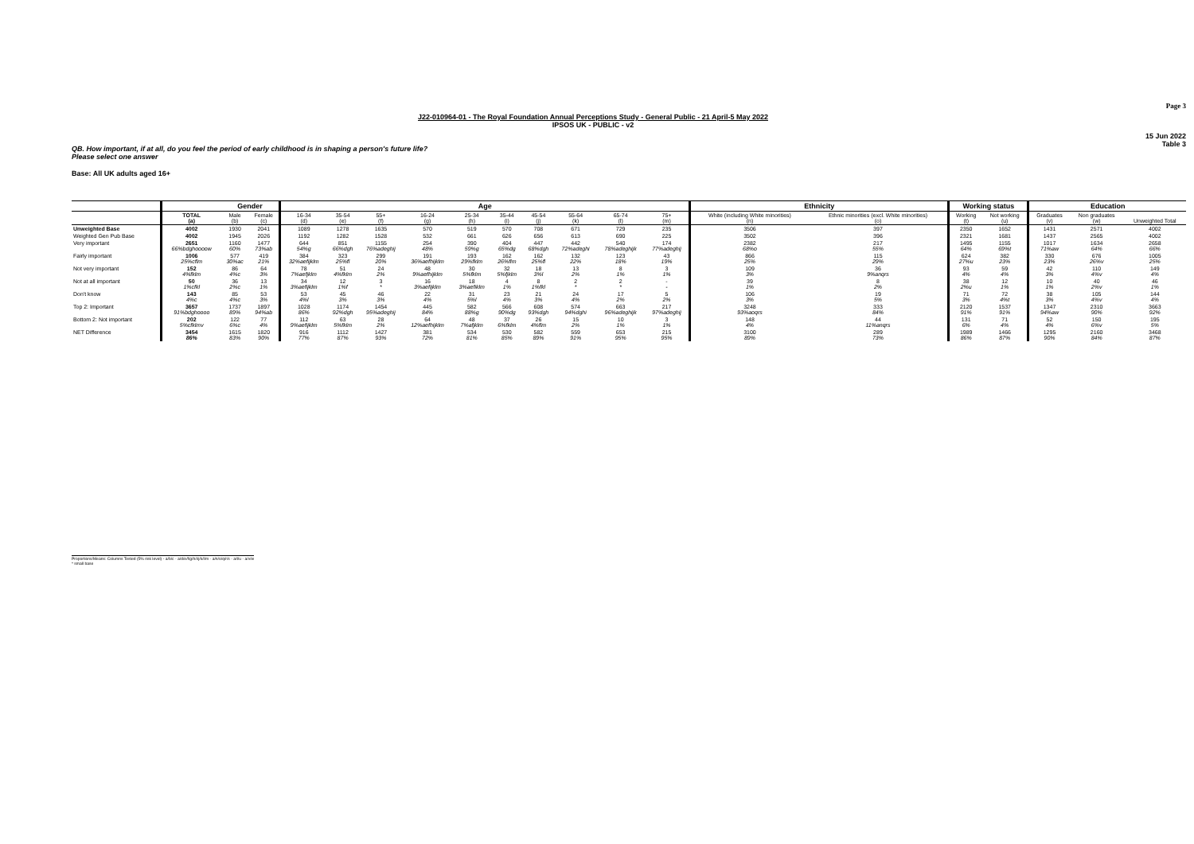Page 3
J22-010964-01 - The Royal Foundation Annual Perceptions Study - General Public - 21 April-5 May 2022
IPSOS UK - PUBLIC - v2
15 Jun 2022
Table 3
QB. How important, if at all, do you feel the period of early childhood is in shaping a person's future life?
Please select one answer
Base: All UK adults aged 16+
| | | Gender | | Age | | | | | | | | | | Ethnicity | | Working status | | Education | | |
| --- | --- | --- | --- | --- | --- | --- | --- | --- | --- | --- | --- | --- | --- | --- | --- | --- | --- | --- | --- | --- |
| | TOTAL (a) | Male (b) | Female (c) | 16-34 (d) | 35-54 (e) | 55+ (f) | 16-24 (g) | 25-34 (h) | 35-44 (i) | 45-54 (j) | 55-64 (k) | 65-74 (l) | 75+ (m) | White (including White minorities) (n) | Ethnic minorities (excl. White minorities) (o) | Working (t) | Not working (u) | Graduates (v) | Non graduates (w) | Unweighted Total |
| Unweighted Base | 4002 | 1930 | 2041 | 1089 | 1278 | 1635 | 570 | 519 | 570 | 708 | 671 | 729 | 235 | 3506 | 397 | 2350 | 1652 | 1431 | 2571 | 4002 |
| Weighted Gen Pub Base | 4002 | 1945 | 2026 | 1192 | 1282 | 1528 | 532 | 661 | 626 | 656 | 613 | 690 | 225 | 3502 | 396 | 2321 | 1681 | 1437 | 2565 | 4002 |
| Very important | 2651 66%bdghoooow | 1160 60% | 1477 73%ab | 644 54%g | 851 66%dgh | 1155 76%adeghij | 254 48% | 390 59%g | 404 65%dg | 447 68%dgh | 442 72%adeghi | 540 78%adeghijk | 174 77%adeghij | 2382 68%o | 217 55% | 1495 64% | 1155 69%t | 1017 71%aw | 1634 64% | 2658 66% |
| Fairly important | 1006 25%cflm | 577 30%ac | 419 21% | 384 32%aefijklm | 323 25%fl | 299 20% | 191 36%aefhijklm | 193 29%fklm | 162 26%flm | 162 25%fl | 132 22% | 123 18% | 43 19% | 866 25% | 115 29% | 624 27%u | 382 23% | 330 23% | 676 26%v | 1005 25% |
| Not very important | 152 4%fklm | 86 4%c | 64 3% | 78 7%aefjklm | 51 4%fklm | 24 2% | 48 9%aefhijklm | 30 5%fklm | 32 5%fjklm | 18 3%l | 13 2% | 8 1% | 3 1% | 109 3% | 36 9%anqrs | 93 4% | 59 4% | 42 3% | 110 4%v | 149 4% |
| Not at all important | 50 1%cfkl | 36 2%c | 13 1% | 34 3%aefijklm | 12 1%f | 3 * | 16 3%aefijklm | 18 3%aefiklm | 4 1% | 8 1%fkl | 2 * | 2 * | - - | 39 1% | 8 2% | 38 2%u | 12 1% | 10 1% | 40 2%v | 46 1% |
| Don't know | 143 4%c | 85 4%c | 53 3% | 53 4%l | 45 3% | 46 3% | 22 4% | 31 5%l | 23 4% | 21 3% | 24 4% | 17 2% | 5 2% | 106 3% | 19 5% | 71 3% | 72 4%t | 38 3% | 105 4%v | 144 4% |
| Top 2: Important | 3657 91%bdghoooo | 1737 89% | 1897 94%ab | 1028 86% | 1174 92%dgh | 1454 95%adeghij | 445 84% | 582 88%g | 566 90%dg | 608 93%dgh | 574 94%dghi | 663 96%adeghijk | 217 97%adeghij | 3248 93%aoqrs | 333 84% | 2120 91% | 1537 91% | 1347 94%aw | 2310 90% | 3663 92% |
| Bottom 2: Not important | 202 5%cfklmv | 122 6%c | 77 4% | 112 9%aefijklm | 63 5%fklm | 28 2% | 64 12%aefhijklm | 48 7%afjklm | 37 6%fklm | 26 4%flm | 15 2% | 10 1% | 3 1% | 148 4% | 44 11%anqrs | 131 6% | 71 4% | 52 4% | 150 6%v | 195 5% |
| NET Difference | 3454 86% | 1615 83% | 1820 90% | 916 77% | 1112 87% | 1427 93% | 381 72% | 534 81% | 530 85% | 582 89% | 559 91% | 653 95% | 215 95% | 3100 89% | 289 73% | 1989 86% | 1466 87% | 1295 90% | 2160 84% | 3468 87% |
Proportions/Means: Columns Tested (5% risk level) - a/b/c - a/d/e/f/g/h/i/j/k/l/m - a/n/o/q/r/s - a/t/u - a/v/w
* small base